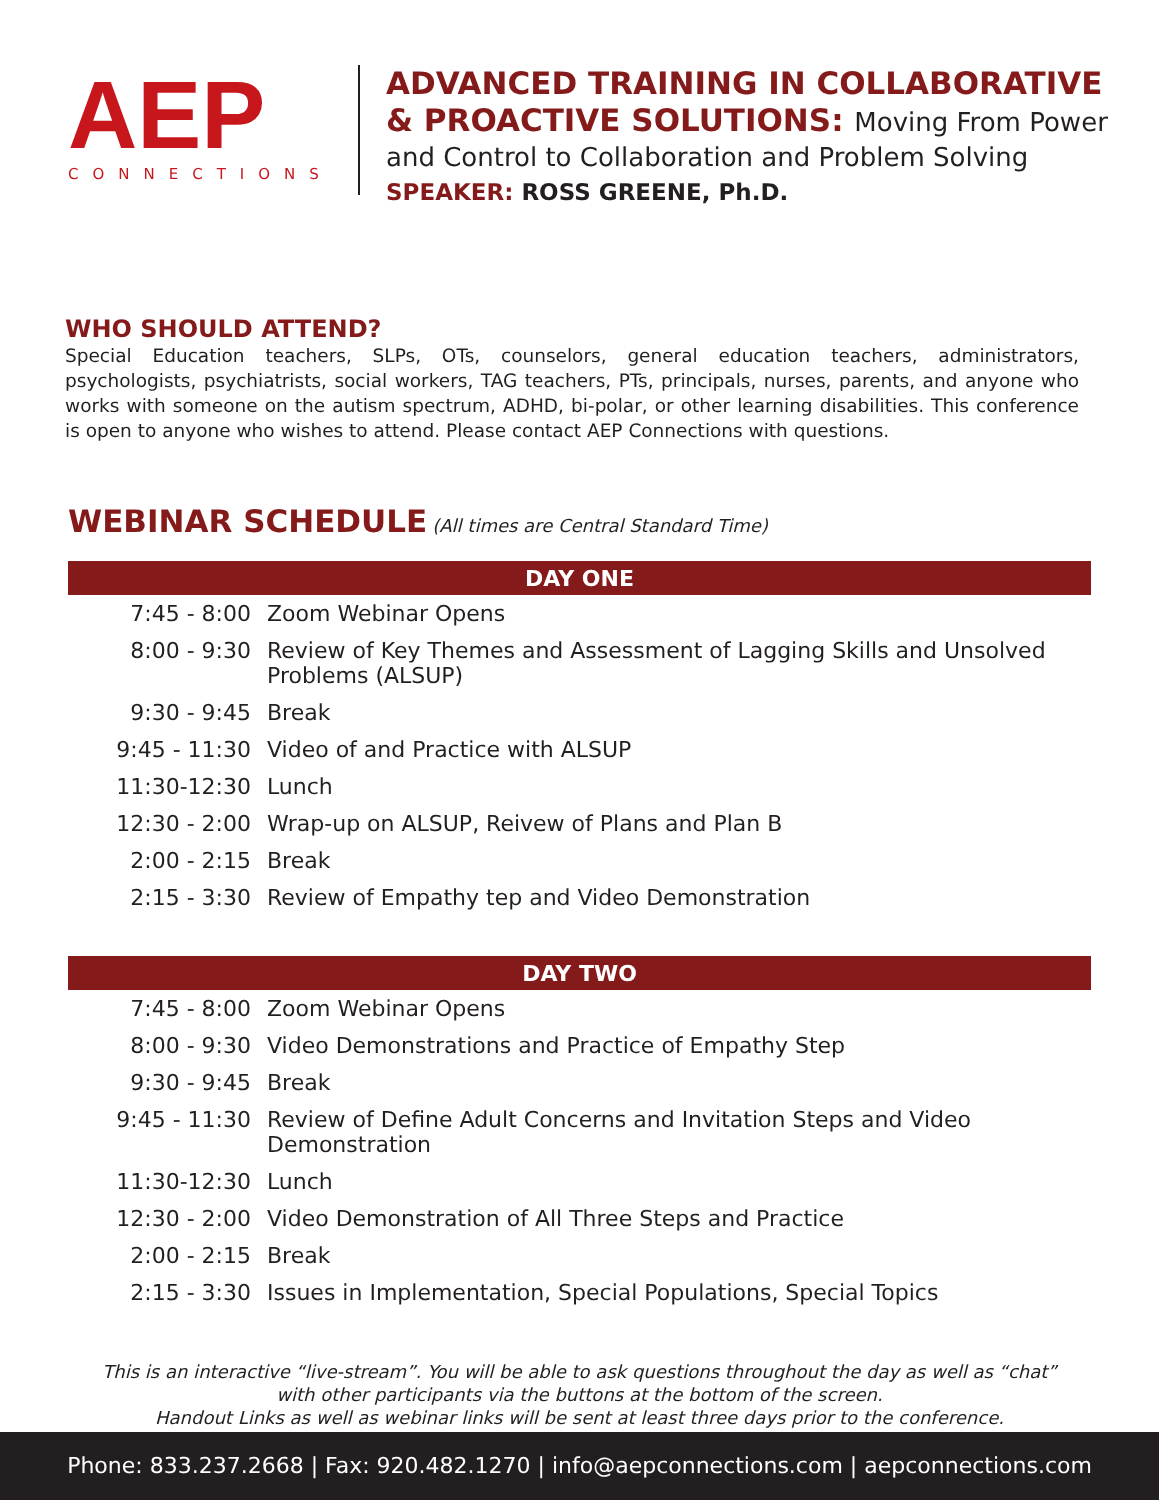AEP
CONNECTIONS
ADVANCED TRAINING IN COLLABORATIVE
& PROACTIVE SOLUTIONS: Moving From Power
and Control to Collaboration and Problem Solving
SPEAKER: ROSS GREENE, Ph.D.
WHO SHOULD ATTEND?
Special Education teachers, SLPs, OTs, counselors, general education teachers, administrators, psychologists, psychiatrists, social workers, TAG teachers, PTs, principals, nurses, parents, and anyone who works with someone on the autism spectrum, ADHD, bi-polar, or other learning disabilities. This conference is open to anyone who wishes to attend. Please contact AEP Connections with questions.
WEBINAR SCHEDULE
(All times are Central Standard Time)
| DAY ONE | |
| --- | --- |
| 7:45 - 8:00 | Zoom Webinar Opens |
| 8:00 - 9:30 | Review of Key Themes and Assessment of Lagging Skills and Unsolved Problems (ALSUP) |
| 9:30 - 9:45 | Break |
| 9:45 - 11:30 | Video of and Practice with ALSUP |
| 11:30-12:30 | Lunch |
| 12:30 - 2:00 | Wrap-up on ALSUP, Reivew of Plans and Plan B |
| 2:00 - 2:15 | Break |
| 2:15 - 3:30 | Review of Empathy tep and Video Demonstration |
| DAY TWO | |
| --- | --- |
| 7:45 - 8:00 | Zoom Webinar Opens |
| 8:00 - 9:30 | Video Demonstrations and Practice of Empathy Step |
| 9:30 - 9:45 | Break |
| 9:45 - 11:30 | Review of Define Adult Concerns and Invitation Steps and Video Demonstration |
| 11:30-12:30 | Lunch |
| 12:30 - 2:00 | Video Demonstration of All Three Steps and Practice |
| 2:00 - 2:15 | Break |
| 2:15 - 3:30 | Issues in Implementation, Special Populations, Special Topics |
This is an interactive “live-stream”. You will be able to ask questions throughout the day as well as “chat”
with other participants via the buttons at the bottom of the screen.
Handout Links as well as webinar links will be sent at least three days prior to the conference.
Phone: 833.237.2668 | Fax: 920.482.1270 | info@aepconnections.com | aepconnections.com